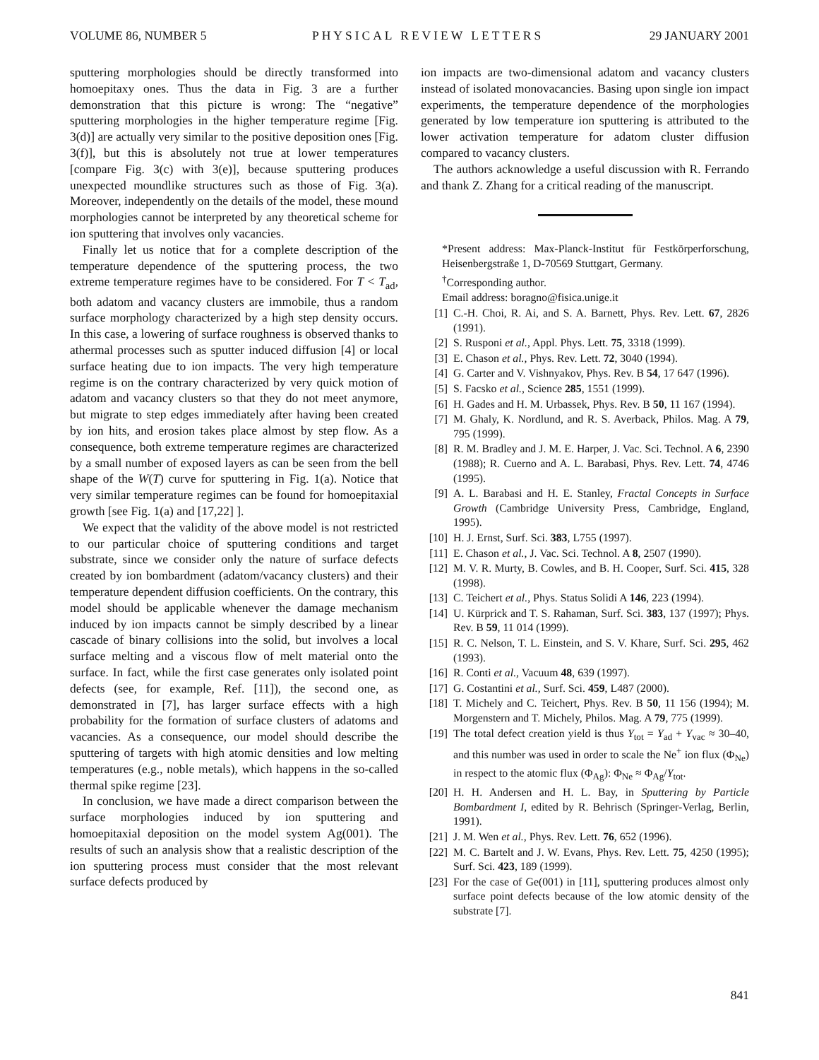VOLUME 86, NUMBER 5 PHYSICAL REVIEW LETTERS 29 JANUARY 2001
sputtering morphologies should be directly transformed into homoepitaxy ones. Thus the data in Fig. 3 are a further demonstration that this picture is wrong: The “negative” sputtering morphologies in the higher temperature regime [Fig. 3(d)] are actually very similar to the positive deposition ones [Fig. 3(f)], but this is absolutely not true at lower temperatures [compare Fig. 3(c) with 3(e)], because sputtering produces unexpected moundlike structures such as those of Fig. 3(a). Moreover, independently on the details of the model, these mound morphologies cannot be interpreted by any theoretical scheme for ion sputtering that involves only vacancies.
Finally let us notice that for a complete description of the temperature dependence of the sputtering process, the two extreme temperature regimes have to be considered. For T < T<sub>ad</sub>, both adatom and vacancy clusters are immobile, thus a random surface morphology characterized by a high step density occurs. In this case, a lowering of surface roughness is observed thanks to athermal processes such as sputter induced diffusion [4] or local surface heating due to ion impacts. The very high temperature regime is on the contrary characterized by very quick motion of adatom and vacancy clusters so that they do not meet anymore, but migrate to step edges immediately after having been created by ion hits, and erosion takes place almost by step flow. As a consequence, both extreme temperature regimes are characterized by a small number of exposed layers as can be seen from the bell shape of the W(T) curve for sputtering in Fig. 1(a). Notice that very similar temperature regimes can be found for homoepitaxial growth [see Fig. 1(a) and [17,22] ].
We expect that the validity of the above model is not restricted to our particular choice of sputtering conditions and target substrate, since we consider only the nature of surface defects created by ion bombardment (adatom/vacancy clusters) and their temperature dependent diffusion coefficients. On the contrary, this model should be applicable whenever the damage mechanism induced by ion impacts cannot be simply described by a linear cascade of binary collisions into the solid, but involves a local surface melting and a viscous flow of melt material onto the surface. In fact, while the first case generates only isolated point defects (see, for example, Ref. [11]), the second one, as demonstrated in [7], has larger surface effects with a high probability for the formation of surface clusters of adatoms and vacancies. As a consequence, our model should describe the sputtering of targets with high atomic densities and low melting temperatures (e.g., noble metals), which happens in the so-called thermal spike regime [23].
In conclusion, we have made a direct comparison between the surface morphologies induced by ion sputtering and homoepitaxial deposition on the model system Ag(001). The results of such an analysis show that a realistic description of the ion sputtering process must consider that the most relevant surface defects produced by
ion impacts are two-dimensional adatom and vacancy clusters instead of isolated monovacancies. Basing upon single ion impact experiments, the temperature dependence of the morphologies generated by low temperature ion sputtering is attributed to the lower activation temperature for adatom cluster diffusion compared to vacancy clusters.
The authors acknowledge a useful discussion with R. Ferrando and thank Z. Zhang for a critical reading of the manuscript.
*Present address: Max-Planck-Institut für Festkörperforschung, Heisenbergstraße 1, D-70569 Stuttgart, Germany.
<sup>†</sup> Corresponding author.
Email address: boragno@fisica.unige.it
[1] C.-H. Choi, R. Ai, and S. A. Barnett, Phys. Rev. Lett. 67, 2826 (1991).
[2] S. Rusponi et al., Appl. Phys. Lett. 75, 3318 (1999).
[3] E. Chason et al., Phys. Rev. Lett. 72, 3040 (1994).
[4] G. Carter and V. Vishnyakov, Phys. Rev. B 54, 17 647 (1996).
[5] S. Facsko et al., Science 285, 1551 (1999).
[6] H. Gades and H. M. Urbassek, Phys. Rev. B 50, 11 167 (1994).
[7] M. Ghaly, K. Nordlund, and R. S. Averback, Philos. Mag. A 79, 795 (1999).
[8] R. M. Bradley and J. M. E. Harper, J. Vac. Sci. Technol. A 6, 2390 (1988); R. Cuerno and A. L. Barabasi, Phys. Rev. Lett. 74, 4746 (1995).
[9] A. L. Barabasi and H. E. Stanley, Fractal Concepts in Surface Growth (Cambridge University Press, Cambridge, England, 1995).
[10] H. J. Ernst, Surf. Sci. 383, L755 (1997).
[11] E. Chason et al., J. Vac. Sci. Technol. A 8, 2507 (1990).
[12] M. V. R. Murty, B. Cowles, and B. H. Cooper, Surf. Sci. 415, 328 (1998).
[13] C. Teichert et al., Phys. Status Solidi A 146, 223 (1994).
[14] U. Kürprick and T. S. Rahaman, Surf. Sci. 383, 137 (1997); Phys. Rev. B 59, 11 014 (1999).
[15] R. C. Nelson, T. L. Einstein, and S. V. Khare, Surf. Sci. 295, 462 (1993).
[16] R. Conti et al., Vacuum 48, 639 (1997).
[17] G. Costantini et al., Surf. Sci. 459, L487 (2000).
[18] T. Michely and C. Teichert, Phys. Rev. B 50, 11 156 (1994); M. Morgenstern and T. Michely, Philos. Mag. A 79, 775 (1999).
[19] The total defect creation yield is thus Y<sub>tot</sub> = Y<sub>ad</sub> + Y<sub>vac</sub> ≈ 30–40, and this number was used in order to scale the Ne<sup>+</sup> ion flux (Φ<sub>Ne</sub>) in respect to the atomic flux (Φ<sub>Ag</sub>): Φ<sub>Ne</sub> ≈ Φ<sub>Ag</sub>/Y<sub>tot</sub>.
[20] H. H. Andersen and H. L. Bay, in Sputtering by Particle Bombardment I, edited by R. Behrisch (Springer-Verlag, Berlin, 1991).
[21] J. M. Wen et al., Phys. Rev. Lett. 76, 652 (1996).
[22] M. C. Bartelt and J. W. Evans, Phys. Rev. Lett. 75, 4250 (1995); Surf. Sci. 423, 189 (1999).
[23] For the case of Ge(001) in [11], sputtering produces almost only surface point defects because of the low atomic density of the substrate [7].
841